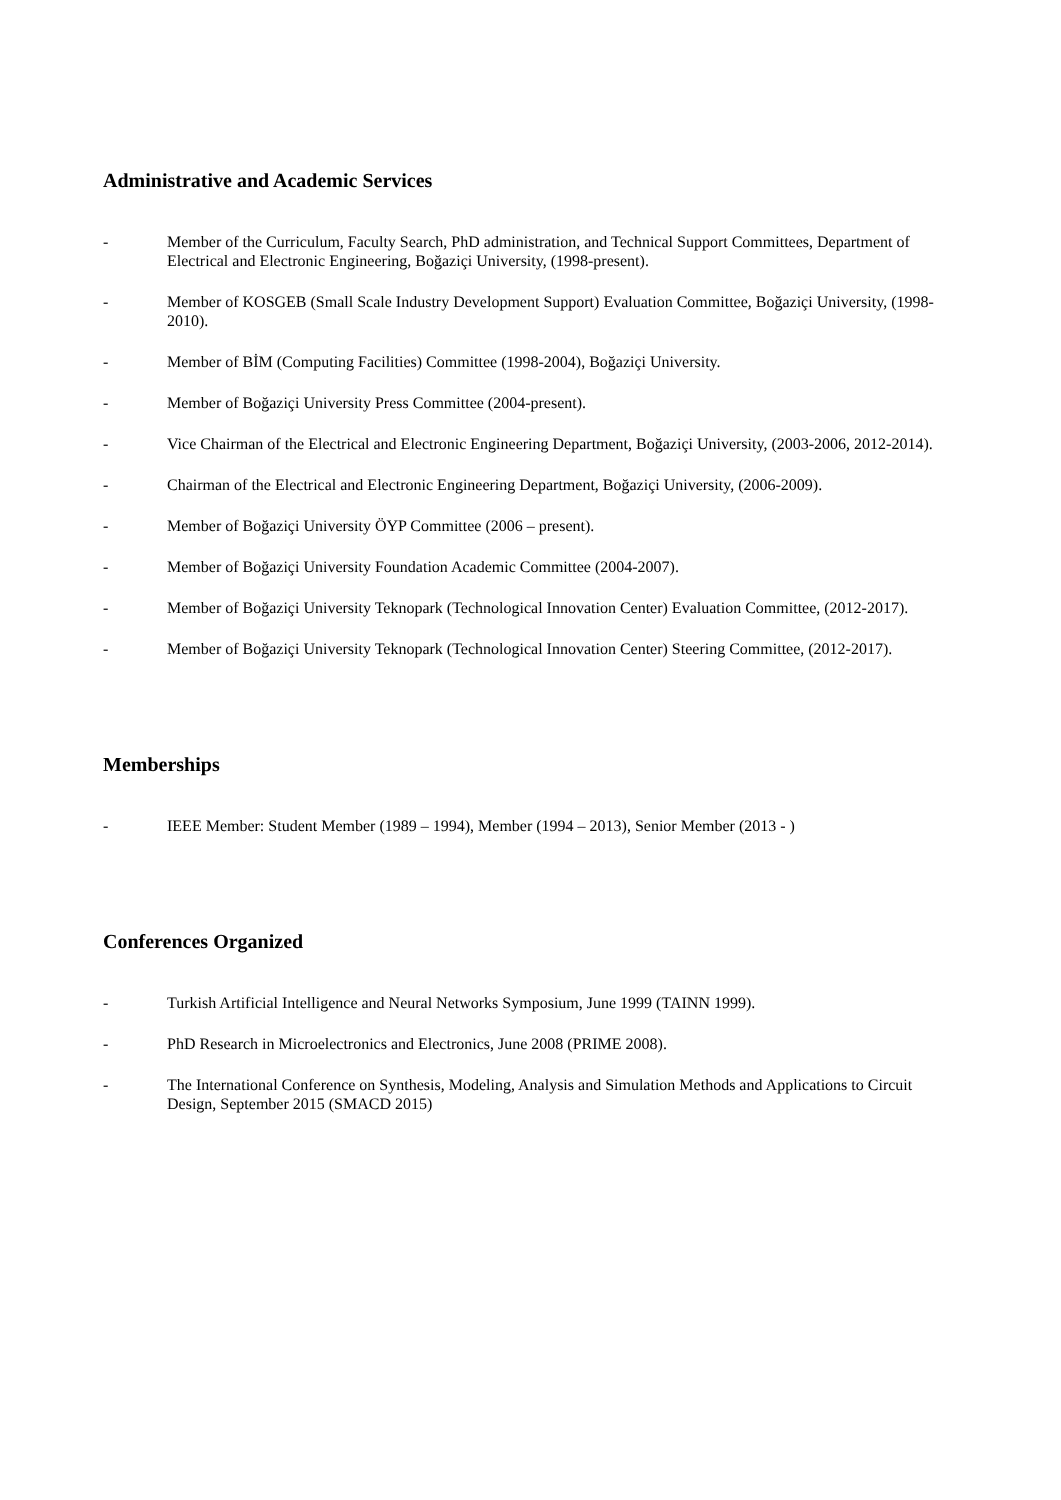Administrative and Academic Services
- Member of the Curriculum, Faculty Search, PhD administration, and Technical Support Committees, Department of Electrical and Electronic Engineering, Boğaziçi University, (1998-present).
- Member of KOSGEB (Small Scale Industry Development Support) Evaluation Committee, Boğaziçi University, (1998-2010).
- Member of BİM (Computing Facilities) Committee (1998-2004), Boğaziçi University.
- Member of Boğaziçi University Press Committee (2004-present).
- Vice Chairman of the Electrical and Electronic Engineering Department, Boğaziçi University, (2003-2006, 2012-2014).
- Chairman of the Electrical and Electronic Engineering Department, Boğaziçi University, (2006-2009).
- Member of Boğaziçi University ÖYP Committee (2006 – present).
- Member of Boğaziçi University Foundation Academic Committee (2004-2007).
- Member of Boğaziçi University Teknopark (Technological Innovation Center) Evaluation Committee, (2012-2017).
- Member of Boğaziçi University Teknopark (Technological Innovation Center) Steering Committee, (2012-2017).
Memberships
- IEEE Member: Student Member (1989 – 1994), Member (1994 – 2013), Senior Member (2013 - )
Conferences Organized
- Turkish Artificial Intelligence and Neural Networks Symposium, June 1999 (TAINN 1999).
- PhD Research in Microelectronics and Electronics, June 2008 (PRIME 2008).
- The International Conference on Synthesis, Modeling, Analysis and Simulation Methods and Applications to Circuit Design, September 2015 (SMACD 2015)